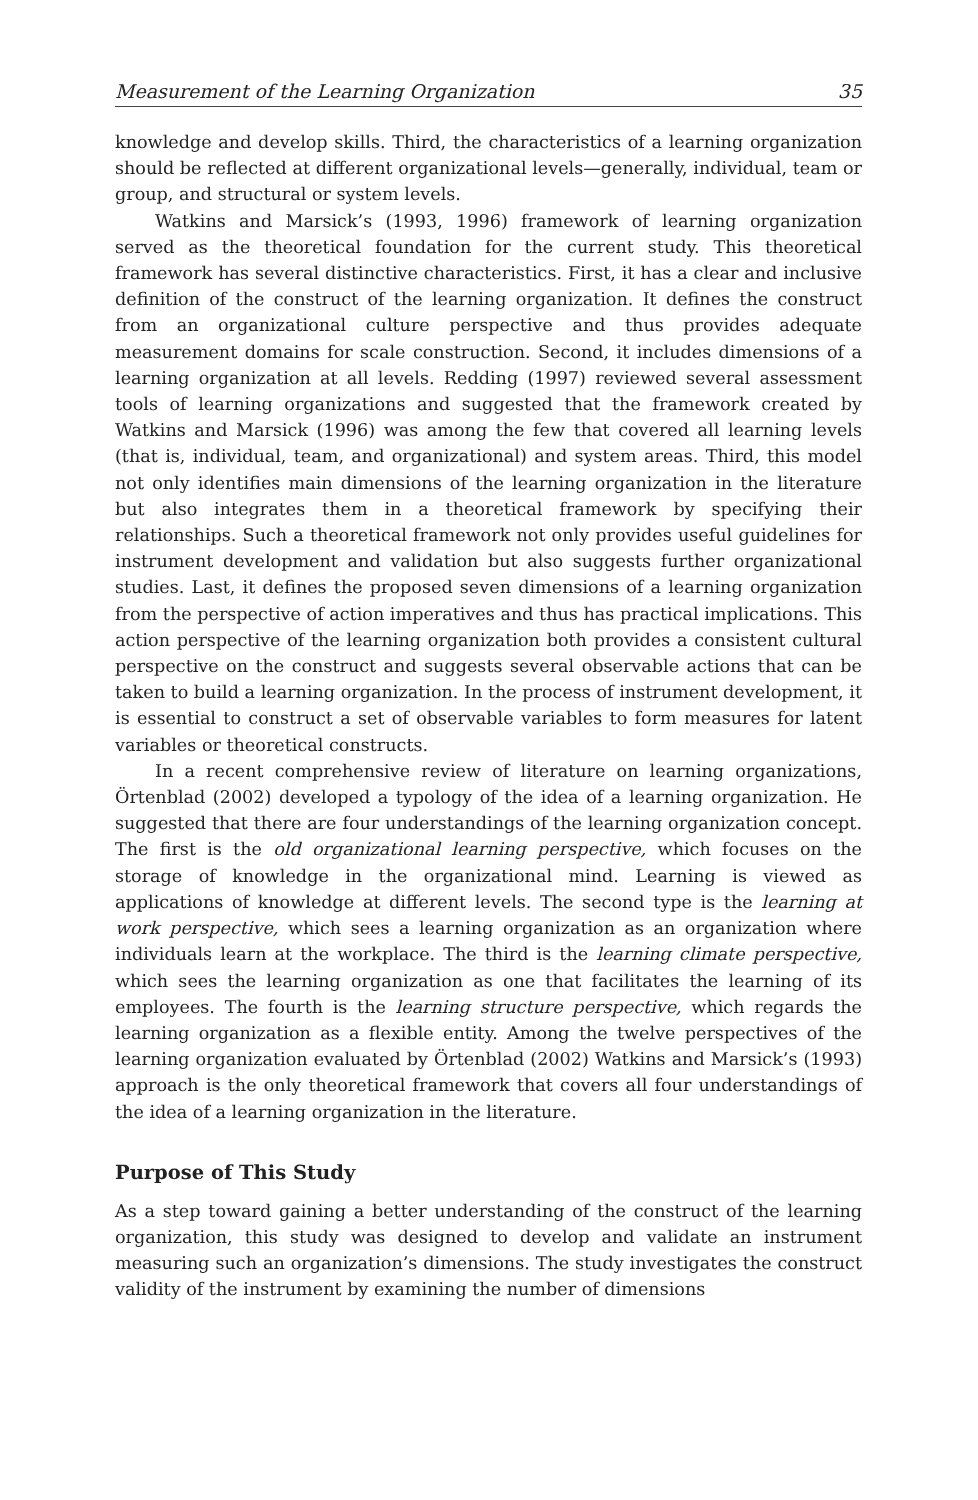Measurement of the Learning Organization 35
knowledge and develop skills. Third, the characteristics of a learning organization should be reflected at different organizational levels—generally, individual, team or group, and structural or system levels.
Watkins and Marsick’s (1993, 1996) framework of learning organization served as the theoretical foundation for the current study. This theoretical framework has several distinctive characteristics. First, it has a clear and inclusive definition of the construct of the learning organization. It defines the construct from an organizational culture perspective and thus provides adequate measurement domains for scale construction. Second, it includes dimensions of a learning organization at all levels. Redding (1997) reviewed several assessment tools of learning organizations and suggested that the framework created by Watkins and Marsick (1996) was among the few that covered all learning levels (that is, individual, team, and organizational) and system areas. Third, this model not only identifies main dimensions of the learning organization in the literature but also integrates them in a theoretical framework by specifying their relationships. Such a theoretical framework not only provides useful guidelines for instrument development and validation but also suggests further organizational studies. Last, it defines the proposed seven dimensions of a learning organization from the perspective of action imperatives and thus has practical implications. This action perspective of the learning organization both provides a consistent cultural perspective on the construct and suggests several observable actions that can be taken to build a learning organization. In the process of instrument development, it is essential to construct a set of observable variables to form measures for latent variables or theoretical constructs.
In a recent comprehensive review of literature on learning organizations, Örtenblad (2002) developed a typology of the idea of a learning organization. He suggested that there are four understandings of the learning organization concept. The first is the old organizational learning perspective, which focuses on the storage of knowledge in the organizational mind. Learning is viewed as applications of knowledge at different levels. The second type is the learning at work perspective, which sees a learning organization as an organization where individuals learn at the workplace. The third is the learning climate perspective, which sees the learning organization as one that facilitates the learning of its employees. The fourth is the learning structure perspective, which regards the learning organization as a flexible entity. Among the twelve perspectives of the learning organization evaluated by Örtenblad (2002) Watkins and Marsick’s (1993) approach is the only theoretical framework that covers all four understandings of the idea of a learning organization in the literature.
Purpose of This Study
As a step toward gaining a better understanding of the construct of the learning organization, this study was designed to develop and validate an instrument measuring such an organization’s dimensions. The study investigates the construct validity of the instrument by examining the number of dimensions